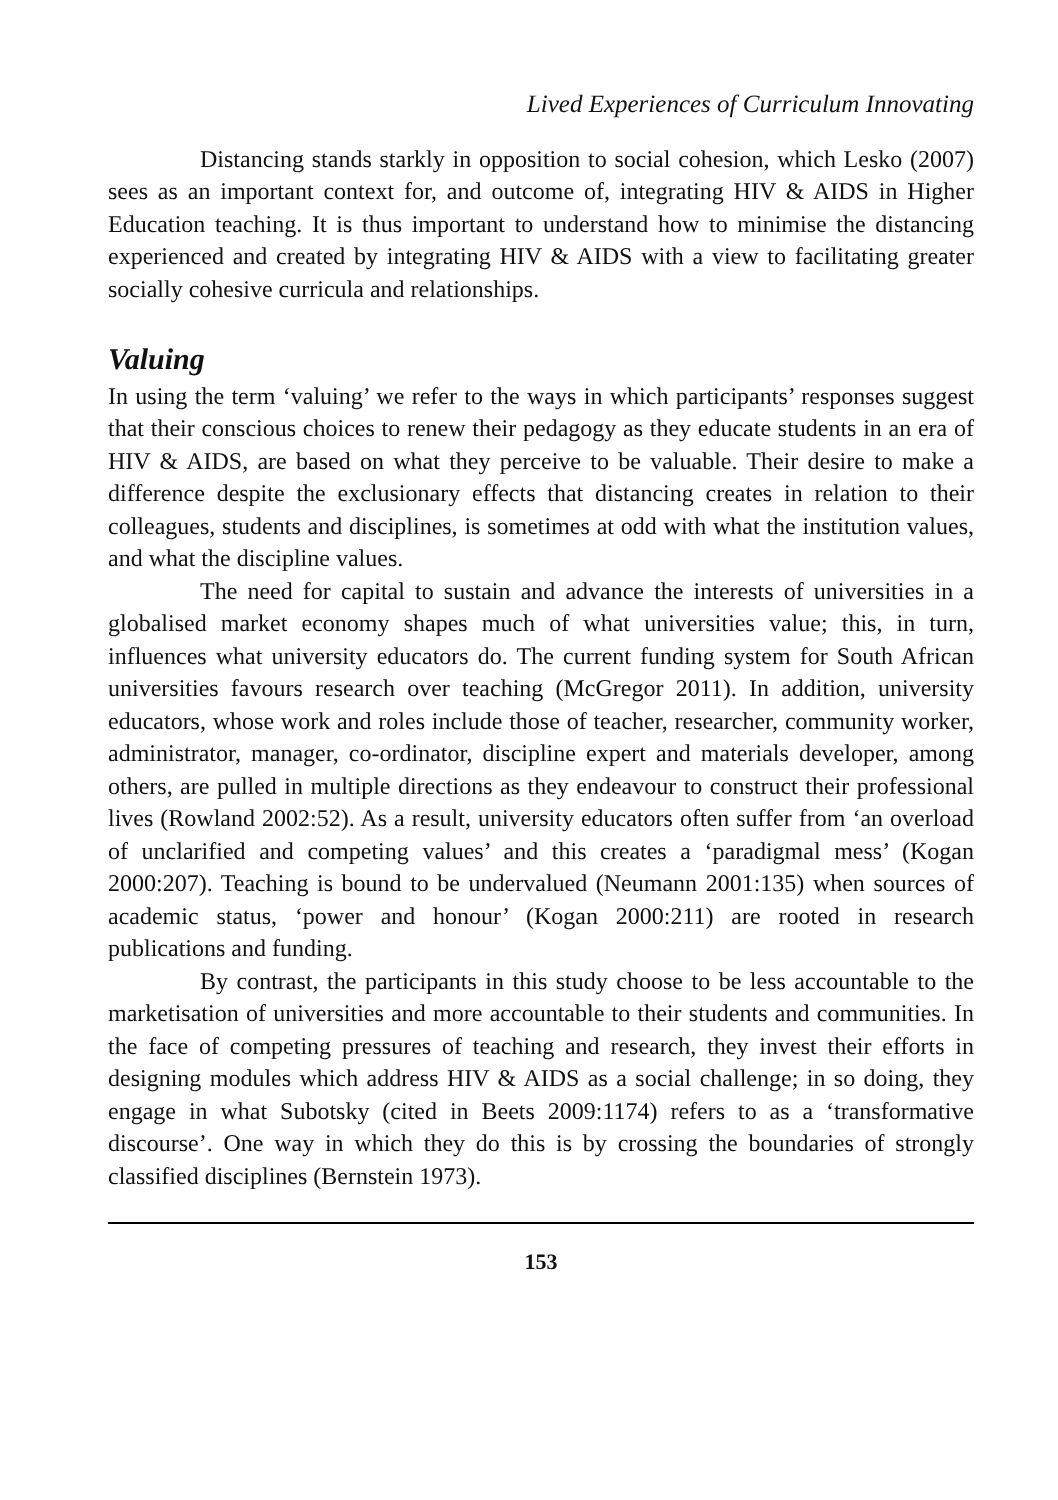Lived Experiences of Curriculum Innovating
Distancing stands starkly in opposition to social cohesion, which Lesko (2007) sees as an important context for, and outcome of, integrating HIV & AIDS in Higher Education teaching. It is thus important to understand how to minimise the distancing experienced and created by integrating HIV & AIDS with a view to facilitating greater socially cohesive curricula and relationships.
Valuing
In using the term ‘valuing’ we refer to the ways in which participants’ responses suggest that their conscious choices to renew their pedagogy as they educate students in an era of HIV & AIDS, are based on what they perceive to be valuable. Their desire to make a difference despite the exclusionary effects that distancing creates in relation to their colleagues, students and disciplines, is sometimes at odd with what the institution values, and what the discipline values.
The need for capital to sustain and advance the interests of universities in a globalised market economy shapes much of what universities value; this, in turn, influences what university educators do. The current funding system for South African universities favours research over teaching (McGregor 2011). In addition, university educators, whose work and roles include those of teacher, researcher, community worker, administrator, manager, co-ordinator, discipline expert and materials developer, among others, are pulled in multiple directions as they endeavour to construct their professional lives (Rowland 2002:52). As a result, university educators often suffer from ‘an overload of unclarified and competing values’ and this creates a ‘paradigmal mess’ (Kogan 2000:207). Teaching is bound to be undervalued (Neumann 2001:135) when sources of academic status, ‘power and honour’ (Kogan 2000:211) are rooted in research publications and funding.
By contrast, the participants in this study choose to be less accountable to the marketisation of universities and more accountable to their students and communities. In the face of competing pressures of teaching and research, they invest their efforts in designing modules which address HIV & AIDS as a social challenge; in so doing, they engage in what Subotsky (cited in Beets 2009:1174) refers to as a ‘transformative discourse’. One way in which they do this is by crossing the boundaries of strongly classified disciplines (Bernstein 1973).
153